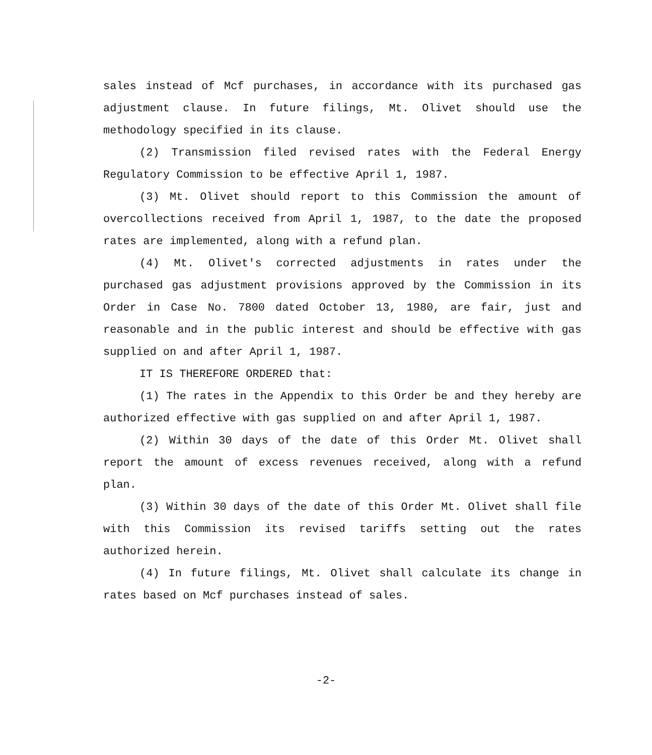sales instead of Mcf purchases, in accordance with its purchased gas adjustment clause. In future filings, Mt. Olivet should use the methodology specified in its clause.
(2) Transmission filed revised rates with the Federal Energy Regulatory Commission to be effective April 1, 1987.
(3) Mt. Olivet should report to this Commission the amount of overcollections received from April 1, 1987, to the date the proposed rates are implemented, along with a refund plan.
(4) Mt. Olivet's corrected adjustments in rates under the purchased gas adjustment provisions approved by the Commission in its Order in Case No. 7800 dated October 13, 1980, are fair, just and reasonable and in the public interest and should be effective with gas supplied on and after April 1, 1987.
IT IS THEREFORE ORDERED that:
(1) The rates in the Appendix to this Order be and they hereby are authorized effective with gas supplied on and after April 1, 1987.
(2) Within 30 days of the date of this Order Mt. Olivet shall report the amount of excess revenues received, along with a refund plan.
(3) Within 30 days of the date of this Order Mt. Olivet shall file with this Commission its revised tariffs setting out the rates authorized herein.
(4) In future filings, Mt. Olivet shall calculate its change in rates based on Mcf purchases instead of sales.
-2-